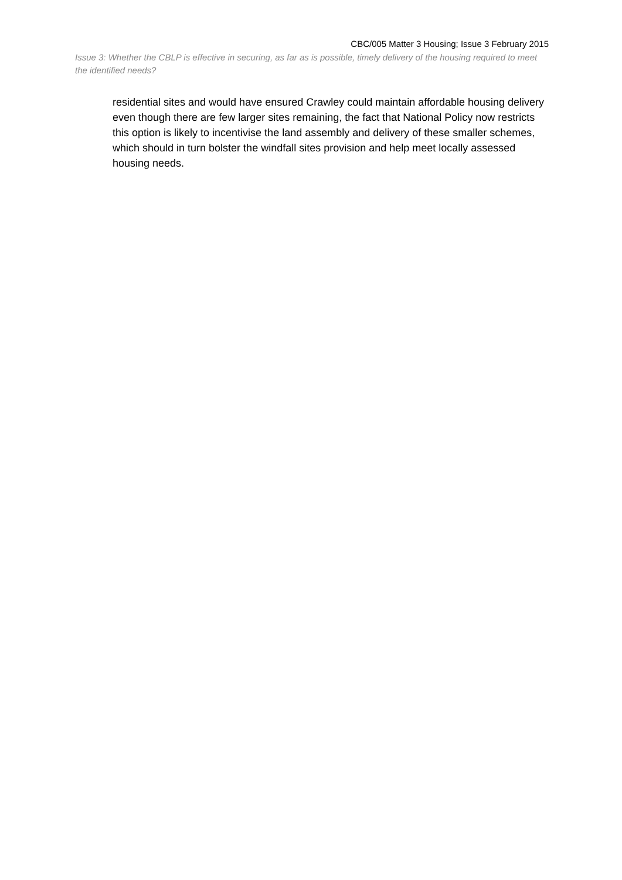CBC/005 Matter 3 Housing; Issue 3 February 2015
Issue 3: Whether the CBLP is effective in securing, as far as is possible, timely delivery of the housing required to meet the identified needs?
residential sites and would have ensured Crawley could maintain affordable housing delivery even though there are few larger sites remaining, the fact that National Policy now restricts this option is likely to incentivise the land assembly and delivery of these smaller schemes, which should in turn bolster the windfall sites provision and help meet locally assessed housing needs.